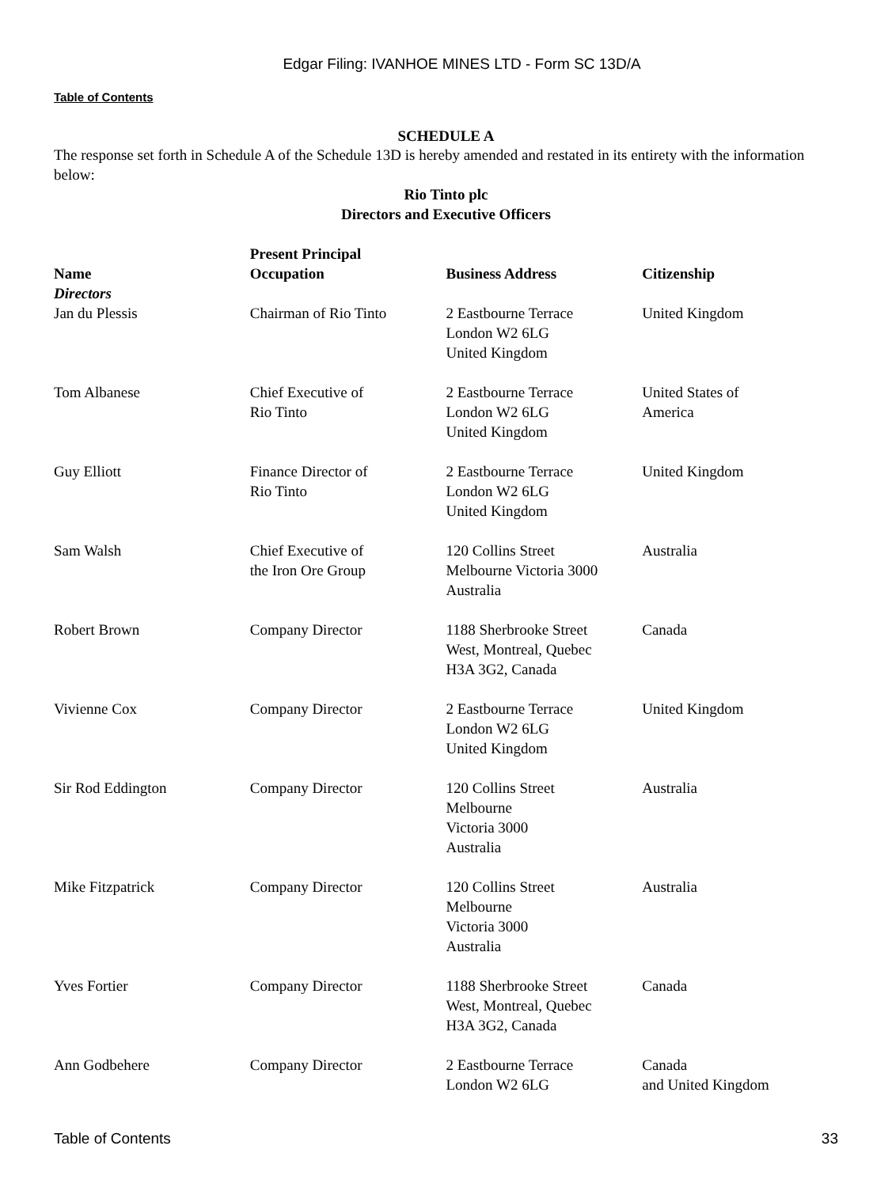Edgar Filing: IVANHOE MINES LTD - Form SC 13D/A
Table of Contents
SCHEDULE A
The response set forth in Schedule A of the Schedule 13D is hereby amended and restated in its entirety with the information below:
Rio Tinto plc
Directors and Executive Officers
| Name | Present Principal Occupation | Business Address | Citizenship |
| --- | --- | --- | --- |
| Directors | | | |
| Jan du Plessis | Chairman of Rio Tinto | 2 Eastbourne Terrace London W2 6LG United Kingdom | United Kingdom |
| Tom Albanese | Chief Executive of Rio Tinto | 2 Eastbourne Terrace London W2 6LG United Kingdom | United States of America |
| Guy Elliott | Finance Director of Rio Tinto | 2 Eastbourne Terrace London W2 6LG United Kingdom | United Kingdom |
| Sam Walsh | Chief Executive of the Iron Ore Group | 120 Collins Street Melbourne Victoria 3000 Australia | Australia |
| Robert Brown | Company Director | 1188 Sherbrooke Street West, Montreal, Quebec H3A 3G2, Canada | Canada |
| Vivienne Cox | Company Director | 2 Eastbourne Terrace London W2 6LG United Kingdom | United Kingdom |
| Sir Rod Eddington | Company Director | 120 Collins Street Melbourne Victoria 3000 Australia | Australia |
| Mike Fitzpatrick | Company Director | 120 Collins Street Melbourne Victoria 3000 Australia | Australia |
| Yves Fortier | Company Director | 1188 Sherbrooke Street West, Montreal, Quebec H3A 3G2, Canada | Canada |
| Ann Godbehere | Company Director | 2 Eastbourne Terrace London W2 6LG | Canada and United Kingdom |
Table of Contents 33